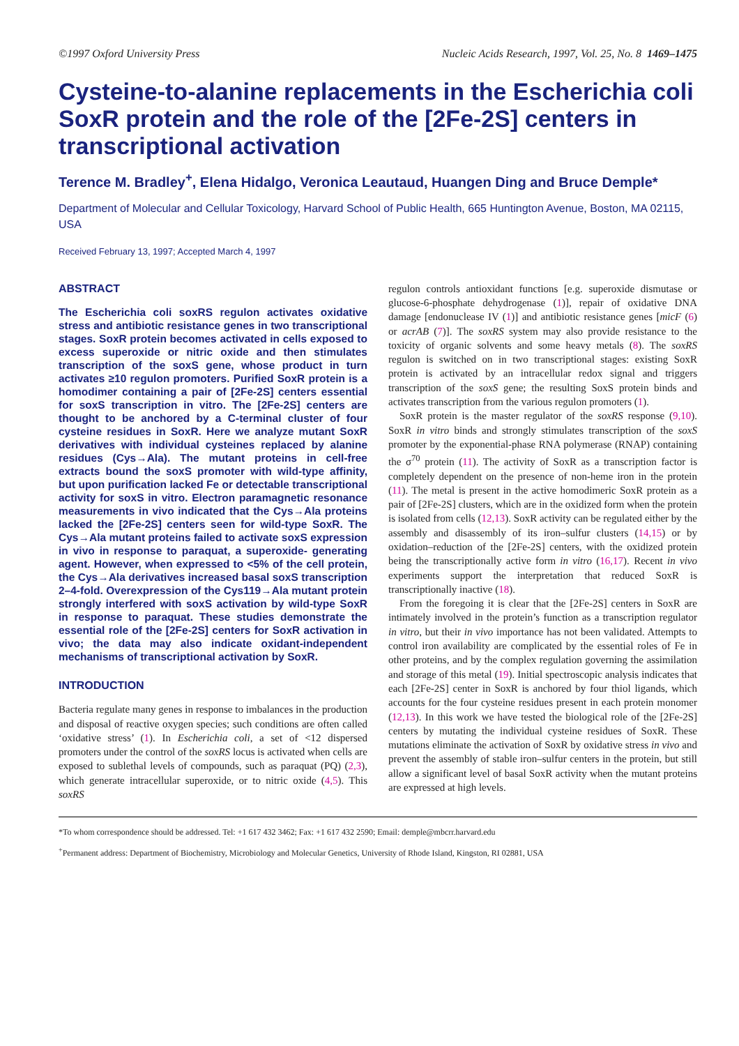©1997 Oxford University Press Nucleic Acids Research, 1997, Vol. 25, No. 8 1469–1475
Cysteine-to-alanine replacements in the Escherichia coli SoxR protein and the role of the [2Fe-2S] centers in transcriptional activation
Terence M. Bradley<sup>+</sup>, Elena Hidalgo, Veronica Leautaud, Huangen Ding and Bruce Demple*
Department of Molecular and Cellular Toxicology, Harvard School of Public Health, 665 Huntington Avenue, Boston, MA 02115, USA
Received February 13, 1997; Accepted March 4, 1997
ABSTRACT
The Escherichia coli soxRS regulon activates oxidative stress and antibiotic resistance genes in two transcriptional stages. SoxR protein becomes activated in cells exposed to excess superoxide or nitric oxide and then stimulates transcription of the soxS gene, whose product in turn activates ≥10 regulon promoters. Purified SoxR protein is a homodimer containing a pair of [2Fe-2S] centers essential for soxS transcription in vitro. The [2Fe-2S] centers are thought to be anchored by a C-terminal cluster of four cysteine residues in SoxR. Here we analyze mutant SoxR derivatives with individual cysteines replaced by alanine residues (Cys→Ala). The mutant proteins in cell-free extracts bound the soxS promoter with wild-type affinity, but upon purification lacked Fe or detectable transcriptional activity for soxS in vitro. Electron paramagnetic resonance measurements in vivo indicated that the Cys→Ala proteins lacked the [2Fe-2S] centers seen for wild-type SoxR. The Cys→Ala mutant proteins failed to activate soxS expression in vivo in response to paraquat, a superoxide- generating agent. However, when expressed to <5% of the cell protein, the Cys→Ala derivatives increased basal soxS transcription 2–4-fold. Overexpression of the Cys119→Ala mutant protein strongly interfered with soxS activation by wild-type SoxR in response to paraquat. These studies demonstrate the essential role of the [2Fe-2S] centers for SoxR activation in vivo; the data may also indicate oxidant-independent mechanisms of transcriptional activation by SoxR.
INTRODUCTION
Bacteria regulate many genes in response to imbalances in the production and disposal of reactive oxygen species; such conditions are often called ‘oxidative stress’ (1). In Escherichia coli, a set of <12 dispersed promoters under the control of the soxRS locus is activated when cells are exposed to sublethal levels of compounds, such as paraquat (PQ) (2,3), which generate intracellular superoxide, or to nitric oxide (4,5). This soxRS
regulon controls antioxidant functions [e.g. superoxide dismutase or glucose-6-phosphate dehydrogenase (1)], repair of oxidative DNA damage [endonuclease IV (1)] and antibiotic resistance genes [micF (6) or acrAB (7)]. The soxRS system may also provide resistance to the toxicity of organic solvents and some heavy metals (8). The soxRS regulon is switched on in two transcriptional stages: existing SoxR protein is activated by an intracellular redox signal and triggers transcription of the soxS gene; the resulting SoxS protein binds and activates transcription from the various regulon promoters (1).
SoxR protein is the master regulator of the soxRS response (9,10). SoxR in vitro binds and strongly stimulates transcription of the soxS promoter by the exponential-phase RNA polymerase (RNAP) containing the σ<sup>70</sup> protein (11). The activity of SoxR as a transcription factor is completely dependent on the presence of non-heme iron in the protein (11). The metal is present in the active homodimeric SoxR protein as a pair of [2Fe-2S] clusters, which are in the oxidized form when the protein is isolated from cells (12,13). SoxR activity can be regulated either by the assembly and disassembly of its iron–sulfur clusters (14,15) or by oxidation–reduction of the [2Fe-2S] centers, with the oxidized protein being the transcriptionally active form in vitro (16,17). Recent in vivo experiments support the interpretation that reduced SoxR is transcriptionally inactive (18).
From the foregoing it is clear that the [2Fe-2S] centers in SoxR are intimately involved in the protein’s function as a transcription regulator in vitro, but their in vivo importance has not been validated. Attempts to control iron availability are complicated by the essential roles of Fe in other proteins, and by the complex regulation governing the assimilation and storage of this metal (19). Initial spectroscopic analysis indicates that each [2Fe-2S] center in SoxR is anchored by four thiol ligands, which accounts for the four cysteine residues present in each protein monomer (12,13). In this work we have tested the biological role of the [2Fe-2S] centers by mutating the individual cysteine residues of SoxR. These mutations eliminate the activation of SoxR by oxidative stress in vivo and prevent the assembly of stable iron–sulfur centers in the protein, but still allow a significant level of basal SoxR activity when the mutant proteins are expressed at high levels.
*To whom correspondence should be addressed. Tel: +1 617 432 3462; Fax: +1 617 432 2590; Email: demple@mbcrr.harvard.edu
<sup>+</sup>Permanent address: Department of Biochemistry, Microbiology and Molecular Genetics, University of Rhode Island, Kingston, RI 02881, USA